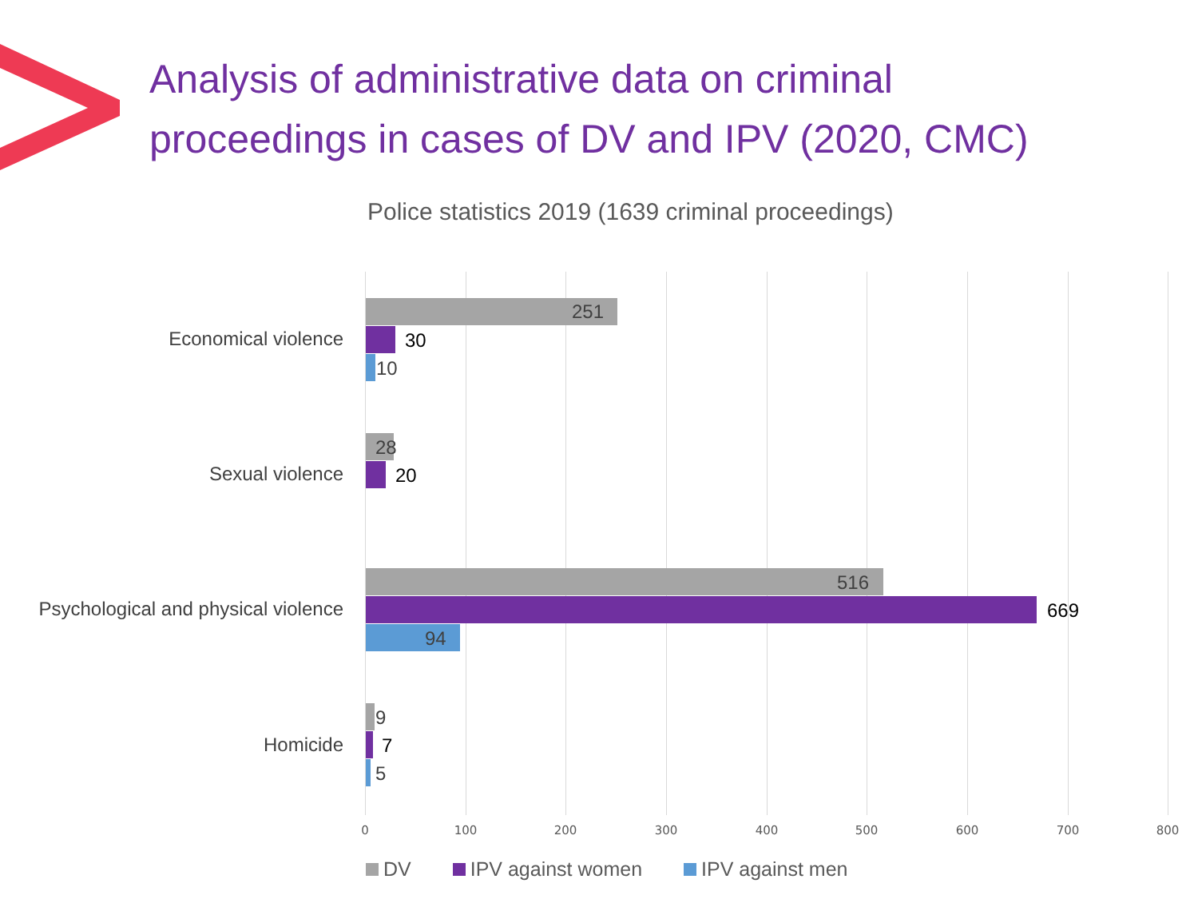Analysis of administrative data on criminal
proceedings in cases of DV and IPV (2020, CMC)
Police statistics 2019 (1639 criminal proceedings)
Economical violence
251
30
10
Sexual violence
28
20
Psychological and physical violence
516
669
94
Homicide
9
7
5
0 100 200 300 400 500 600 700 800
DV IPV against women IPV against men